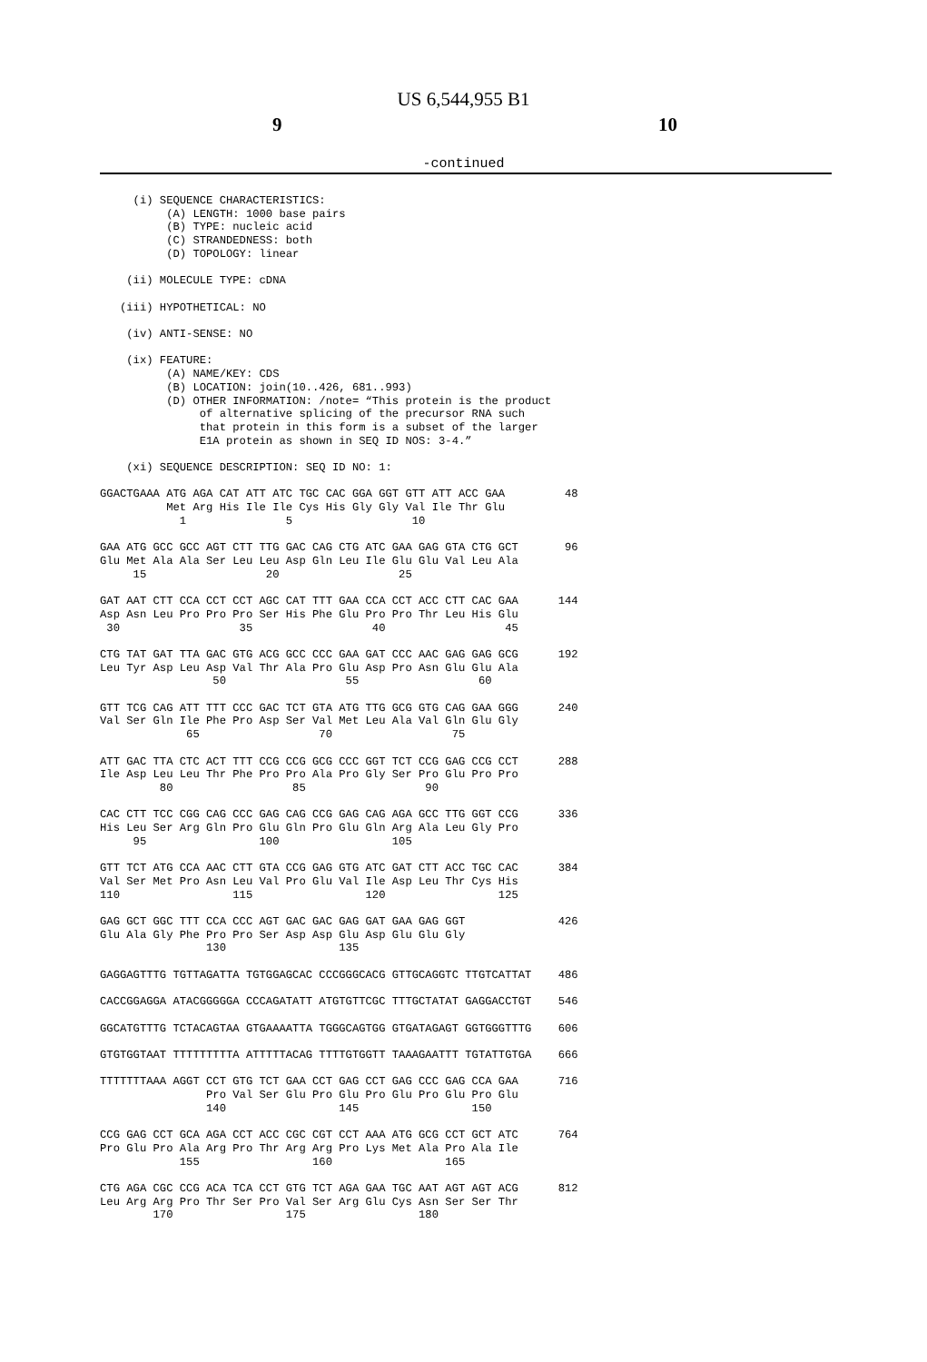US 6,544,955 B1
9 10
-continued
     (i) SEQUENCE CHARACTERISTICS:
          (A) LENGTH: 1000 base pairs
          (B) TYPE: nucleic acid
          (C) STRANDEDNESS: both
          (D) TOPOLOGY: linear

    (ii) MOLECULE TYPE: cDNA

   (iii) HYPOTHETICAL: NO

    (iv) ANTI-SENSE: NO

    (ix) FEATURE:
          (A) NAME/KEY: CDS
          (B) LOCATION: join(10..426, 681..993)
          (D) OTHER INFORMATION: /note= “This protein is the product
               of alternative splicing of the precursor RNA such
               that protein in this form is a subset of the larger
               E1A protein as shown in SEQ ID NOS: 3-4.”

    (xi) SEQUENCE DESCRIPTION: SEQ ID NO: 1:

GGACTGAAA ATG AGA CAT ATT ATC TGC CAC GGA GGT GTT ATT ACC GAA         48
          Met Arg His Ile Ile Cys His Gly Gly Val Ile Thr Glu
            1               5                  10

GAA ATG GCC GCC AGT CTT TTG GAC CAG CTG ATC GAA GAG GTA CTG GCT       96
Glu Met Ala Ala Ser Leu Leu Asp Gln Leu Ile Glu Glu Val Leu Ala
     15                  20                  25

GAT AAT CTT CCA CCT CCT AGC CAT TTT GAA CCA CCT ACC CTT CAC GAA      144
Asp Asn Leu Pro Pro Pro Ser His Phe Glu Pro Pro Thr Leu His Glu
 30                  35                  40                  45

CTG TAT GAT TTA GAC GTG ACG GCC CCC GAA GAT CCC AAC GAG GAG GCG      192
Leu Tyr Asp Leu Asp Val Thr Ala Pro Glu Asp Pro Asn Glu Glu Ala
                 50                  55                  60

GTT TCG CAG ATT TTT CCC GAC TCT GTA ATG TTG GCG GTG CAG GAA GGG      240
Val Ser Gln Ile Phe Pro Asp Ser Val Met Leu Ala Val Gln Glu Gly
             65                  70                  75

ATT GAC TTA CTC ACT TTT CCG CCG GCG CCC GGT TCT CCG GAG CCG CCT      288
Ile Asp Leu Leu Thr Phe Pro Pro Ala Pro Gly Ser Pro Glu Pro Pro
         80                  85                  90

CAC CTT TCC CGG CAG CCC GAG CAG CCG GAG CAG AGA GCC TTG GGT CCG      336
His Leu Ser Arg Gln Pro Glu Gln Pro Glu Gln Arg Ala Leu Gly Pro
     95                 100                 105

GTT TCT ATG CCA AAC CTT GTA CCG GAG GTG ATC GAT CTT ACC TGC CAC      384
Val Ser Met Pro Asn Leu Val Pro Glu Val Ile Asp Leu Thr Cys His
110                 115                 120                 125

GAG GCT GGC TTT CCA CCC AGT GAC GAC GAG GAT GAA GAG GGT              426
Glu Ala Gly Phe Pro Pro Ser Asp Asp Glu Asp Glu Glu Gly
                130                 135

GAGGAGTTTG TGTTAGATTA TGTGGAGCAC CCCGGGCACG GTTGCAGGTC TTGTCATTAT    486

CACCGGAGGA ATACGGGGGA CCCAGATATT ATGTGTTCGC TTTGCTATAT GAGGACCTGT    546

GGCATGTTTG TCTACAGTAA GTGAAAATTA TGGGCAGTGG GTGATAGAGT GGTGGGTTTG    606

GTGTGGTAAT TTTTTTTTTA ATTTTTACAG TTTTGTGGTT TAAAGAATTT TGTATTGTGA    666

TTTTTTTAAA AGGT CCT GTG TCT GAA CCT GAG CCT GAG CCC GAG CCA GAA      716
                Pro Val Ser Glu Pro Glu Pro Glu Pro Glu Pro Glu
                140                 145                 150

CCG GAG CCT GCA AGA CCT ACC CGC CGT CCT AAA ATG GCG CCT GCT ATC      764
Pro Glu Pro Ala Arg Pro Thr Arg Arg Pro Lys Met Ala Pro Ala Ile
            155                 160                 165

CTG AGA CGC CCG ACA TCA CCT GTG TCT AGA GAA TGC AAT AGT AGT ACG      812
Leu Arg Arg Pro Thr Ser Pro Val Ser Arg Glu Cys Asn Ser Ser Thr
        170                 175                 180